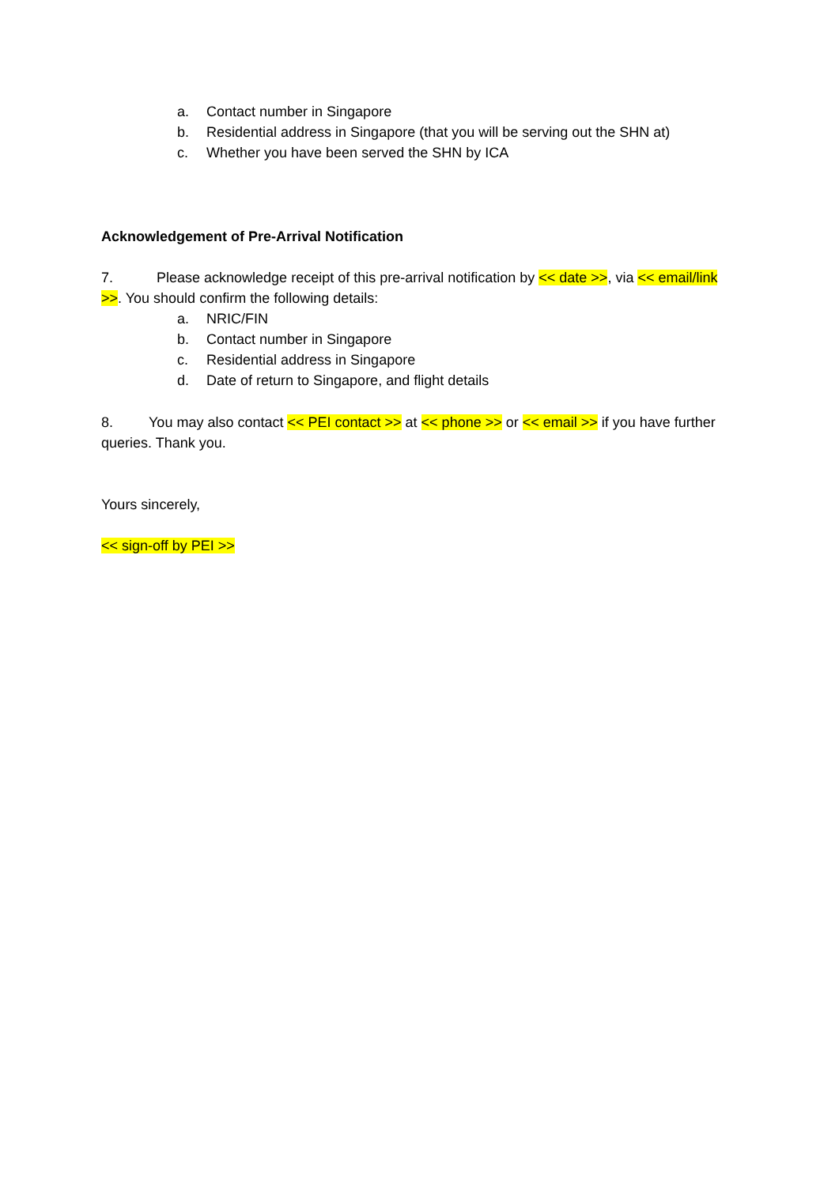a. Contact number in Singapore
b. Residential address in Singapore (that you will be serving out the SHN at)
c. Whether you have been served the SHN by ICA
Acknowledgement of Pre-Arrival Notification
7. Please acknowledge receipt of this pre-arrival notification by << date >>, via << email/link >>. You should confirm the following details:
a. NRIC/FIN
b. Contact number in Singapore
c. Residential address in Singapore
d. Date of return to Singapore, and flight details
8. You may also contact << PEI contact >> at << phone >> or << email >> if you have further queries. Thank you.
Yours sincerely,
<< sign-off by PEI >>